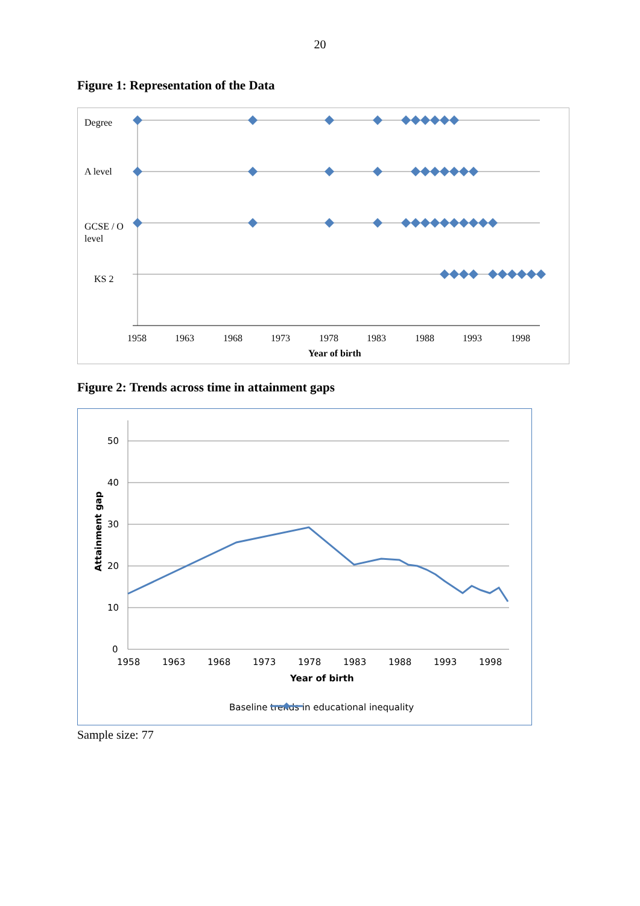20
Figure 1: Representation of the Data
Degree
A level
GCSE / O
level
KS 2
1958
1963
1968
1973
1978
1983
1988
1993
1998
Year of birth
Figure 2: Trends across time in attainment gaps
50
40
30
20
10
0
1958
1963
1968
1973
1978
1983
1988
1993
1998
Year of birth
Attainment gap
Baseline trends in educational inequality
Sample size: 77